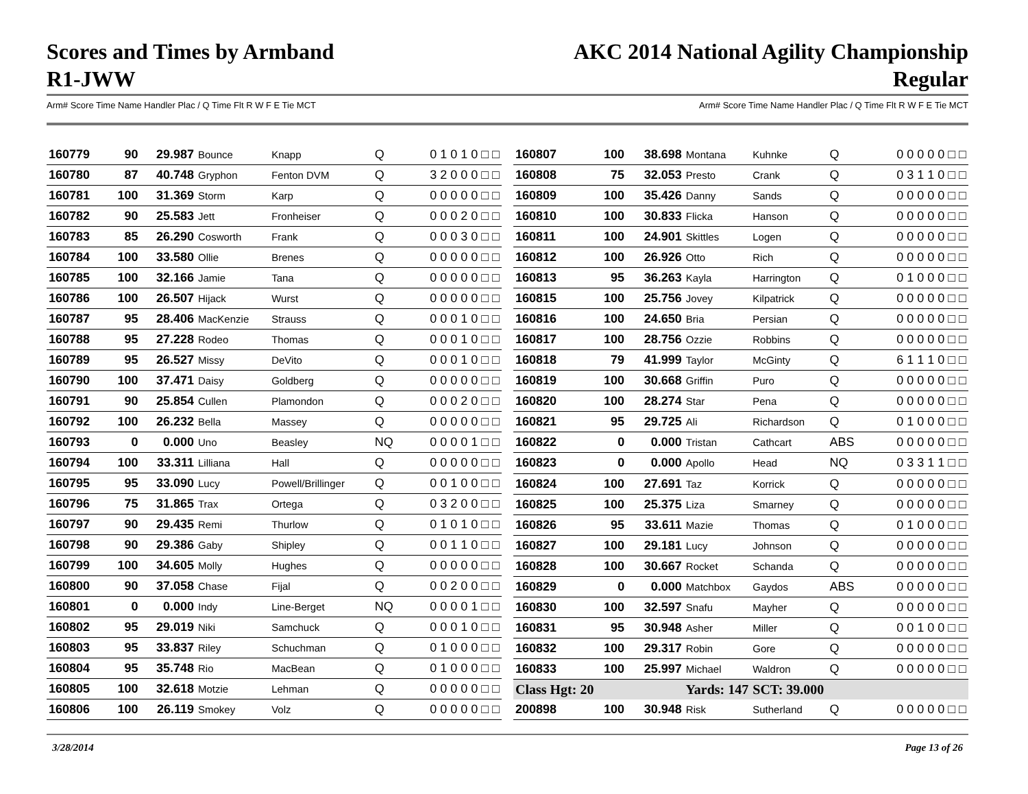Scores and Times by Armband
R1-JWW
AKC 2014 National Agility Championship
Regular
Arm# Score Time Name Handler Plac / Q Time Flt R W F E Tie MCT Arm# Score Time Name Handler Plac / Q Time Flt R W F E Tie MCT
| 160779 | 90 | 29.987 | Bounce | Knapp | Q | 0 1 0 1 0 □ □ |
| 160780 | 87 | 40.748 | Gryphon | Fenton DVM | Q | 3 2 0 0 0 □ □ |
| 160781 | 100 | 31.369 | Storm | Karp | Q | 0 0 0 0 0 □ □ |
| 160782 | 90 | 25.583 | Jett | Fronheiser | Q | 0 0 0 2 0 □ □ |
| 160783 | 85 | 26.290 | Cosworth | Frank | Q | 0 0 0 3 0 □ □ |
| 160784 | 100 | 33.580 | Ollie | Brenes | Q | 0 0 0 0 0 □ □ |
| 160785 | 100 | 32.166 | Jamie | Tana | Q | 0 0 0 0 0 □ □ |
| 160786 | 100 | 26.507 | Hijack | Wurst | Q | 0 0 0 0 0 □ □ |
| 160787 | 95 | 28.406 | MacKenzie | Strauss | Q | 0 0 0 1 0 □ □ |
| 160788 | 95 | 27.228 | Rodeo | Thomas | Q | 0 0 0 1 0 □ □ |
| 160789 | 95 | 26.527 | Missy | DeVito | Q | 0 0 0 1 0 □ □ |
| 160790 | 100 | 37.471 | Daisy | Goldberg | Q | 0 0 0 0 0 □ □ |
| 160791 | 90 | 25.854 | Cullen | Plamondon | Q | 0 0 0 2 0 □ □ |
| 160792 | 100 | 26.232 | Bella | Massey | Q | 0 0 0 0 0 □ □ |
| 160793 | 0 | 0.000 | Uno | Beasley | NQ | 0 0 0 0 1 □ □ |
| 160794 | 100 | 33.311 | Lilliana | Hall | Q | 0 0 0 0 0 □ □ |
| 160795 | 95 | 33.090 | Lucy | Powell/Brillinger | Q | 0 0 1 0 0 □ □ |
| 160796 | 75 | 31.865 | Trax | Ortega | Q | 0 3 2 0 0 □ □ |
| 160797 | 90 | 29.435 | Remi | Thurlow | Q | 0 1 0 1 0 □ □ |
| 160798 | 90 | 29.386 | Gaby | Shipley | Q | 0 0 1 1 0 □ □ |
| 160799 | 100 | 34.605 | Molly | Hughes | Q | 0 0 0 0 0 □ □ |
| 160800 | 90 | 37.058 | Chase | Fijal | Q | 0 0 2 0 0 □ □ |
| 160801 | 0 | 0.000 | Indy | Line-Berget | NQ | 0 0 0 0 1 □ □ |
| 160802 | 95 | 29.019 | Niki | Samchuck | Q | 0 0 0 1 0 □ □ |
| 160803 | 95 | 33.837 | Riley | Schuchman | Q | 0 1 0 0 0 □ □ |
| 160804 | 95 | 35.748 | Rio | MacBean | Q | 0 1 0 0 0 □ □ |
| 160805 | 100 | 32.618 | Motzie | Lehman | Q | 0 0 0 0 0 □ □ |
| 160806 | 100 | 26.119 | Smokey | Volz | Q | 0 0 0 0 0 □ □ |
| 160807 | 100 | 38.698 | Montana | Kuhnke | Q | 0 0 0 0 0 □ □ |
| 160808 | 75 | 32.053 | Presto | Crank | Q | 0 3 1 1 0 □ □ |
| 160809 | 100 | 35.426 | Danny | Sands | Q | 0 0 0 0 0 □ □ |
| 160810 | 100 | 30.833 | Flicka | Hanson | Q | 0 0 0 0 0 □ □ |
| 160811 | 100 | 24.901 | Skittles | Logen | Q | 0 0 0 0 0 □ □ |
| 160812 | 100 | 26.926 | Otto | Rich | Q | 0 0 0 0 0 □ □ |
| 160813 | 95 | 36.263 | Kayla | Harrington | Q | 0 1 0 0 0 □ □ |
| 160815 | 100 | 25.756 | Jovey | Kilpatrick | Q | 0 0 0 0 0 □ □ |
| 160816 | 100 | 24.650 | Bria | Persian | Q | 0 0 0 0 0 □ □ |
| 160817 | 100 | 28.756 | Ozzie | Robbins | Q | 0 0 0 0 0 □ □ |
| 160818 | 79 | 41.999 | Taylor | McGinty | Q | 6 1 1 1 0 □ □ |
| 160819 | 100 | 30.668 | Griffin | Puro | Q | 0 0 0 0 0 □ □ |
| 160820 | 100 | 28.274 | Star | Pena | Q | 0 0 0 0 0 □ □ |
| 160821 | 95 | 29.725 | Ali | Richardson | Q | 0 1 0 0 0 □ □ |
| 160822 | 0 | 0.000 | Tristan | Cathcart | ABS | 0 0 0 0 0 □ □ |
| 160823 | 0 | 0.000 | Apollo | Head | NQ | 0 3 3 1 1 □ □ |
| 160824 | 100 | 27.691 | Taz | Korrick | Q | 0 0 0 0 0 □ □ |
| 160825 | 100 | 25.375 | Liza | Smarney | Q | 0 0 0 0 0 □ □ |
| 160826 | 95 | 33.611 | Mazie | Thomas | Q | 0 1 0 0 0 □ □ |
| 160827 | 100 | 29.181 | Lucy | Johnson | Q | 0 0 0 0 0 □ □ |
| 160828 | 100 | 30.667 | Rocket | Schanda | Q | 0 0 0 0 0 □ □ |
| 160829 | 0 | 0.000 | Matchbox | Gaydos | ABS | 0 0 0 0 0 □ □ |
| 160830 | 100 | 32.597 | Snafu | Mayher | Q | 0 0 0 0 0 □ □ |
| 160831 | 95 | 30.948 | Asher | Miller | Q | 0 0 1 0 0 □ □ |
| 160832 | 100 | 29.317 | Robin | Gore | Q | 0 0 0 0 0 □ □ |
| 160833 | 100 | 25.997 | Michael | Waldron | Q | 0 0 0 0 0 □ □ |
| Class Hgt: 20 | | Yards: 147 | | SCT: 39.000 | | |
| 200898 | 100 | 30.948 | Risk | Sutherland | Q | 0 0 0 0 0 □ □ |
3/28/2014 Page 13 of 26